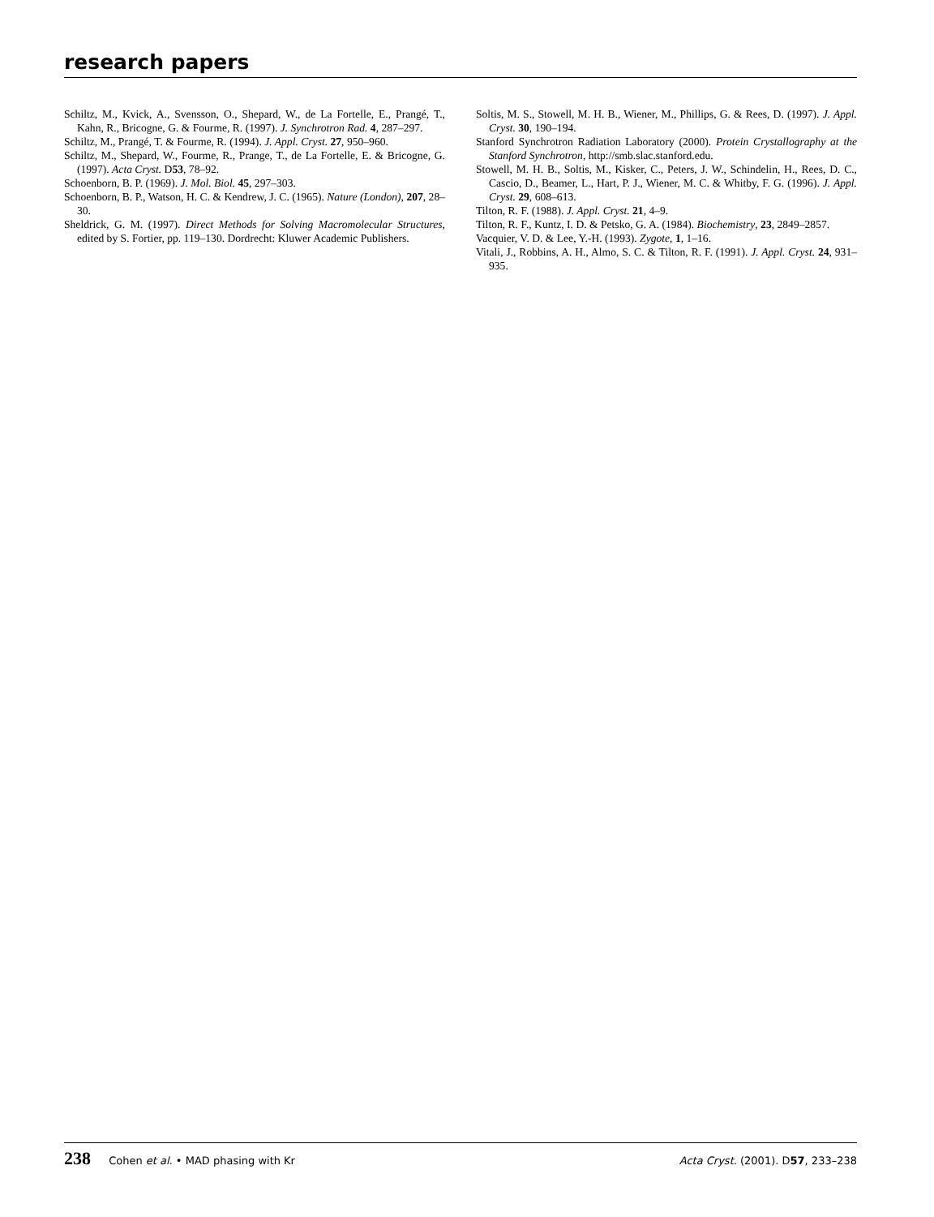research papers
Schiltz, M., Kvick, A., Svensson, O., Shepard, W., de La Fortelle, E., Prangé, T., Kahn, R., Bricogne, G. & Fourme, R. (1997). J. Synchrotron Rad. 4, 287–297.
Schiltz, M., Prangé, T. & Fourme, R. (1994). J. Appl. Cryst. 27, 950–960.
Schiltz, M., Shepard, W., Fourme, R., Prange, T., de La Fortelle, E. & Bricogne, G. (1997). Acta Cryst. D53, 78–92.
Schoenborn, B. P. (1969). J. Mol. Biol. 45, 297–303.
Schoenborn, B. P., Watson, H. C. & Kendrew, J. C. (1965). Nature (London), 207, 28–30.
Sheldrick, G. M. (1997). Direct Methods for Solving Macromolecular Structures, edited by S. Fortier, pp. 119–130. Dordrecht: Kluwer Academic Publishers.
Soltis, M. S., Stowell, M. H. B., Wiener, M., Phillips, G. & Rees, D. (1997). J. Appl. Cryst. 30, 190–194.
Stanford Synchrotron Radiation Laboratory (2000). Protein Crystallography at the Stanford Synchrotron, http://smb.slac.stanford.edu.
Stowell, M. H. B., Soltis, M., Kisker, C., Peters, J. W., Schindelin, H., Rees, D. C., Cascio, D., Beamer, L., Hart, P. J., Wiener, M. C. & Whitby, F. G. (1996). J. Appl. Cryst. 29, 608–613.
Tilton, R. F. (1988). J. Appl. Cryst. 21, 4–9.
Tilton, R. F., Kuntz, I. D. & Petsko, G. A. (1984). Biochemistry, 23, 2849–2857.
Vacquier, V. D. & Lee, Y.-H. (1993). Zygote, 1, 1–16.
Vitali, J., Robbins, A. H., Almo, S. C. & Tilton, R. F. (1991). J. Appl. Cryst. 24, 931–935.
238 Cohen et al. • MAD phasing with Kr
Acta Cryst. (2001). D57, 233–238